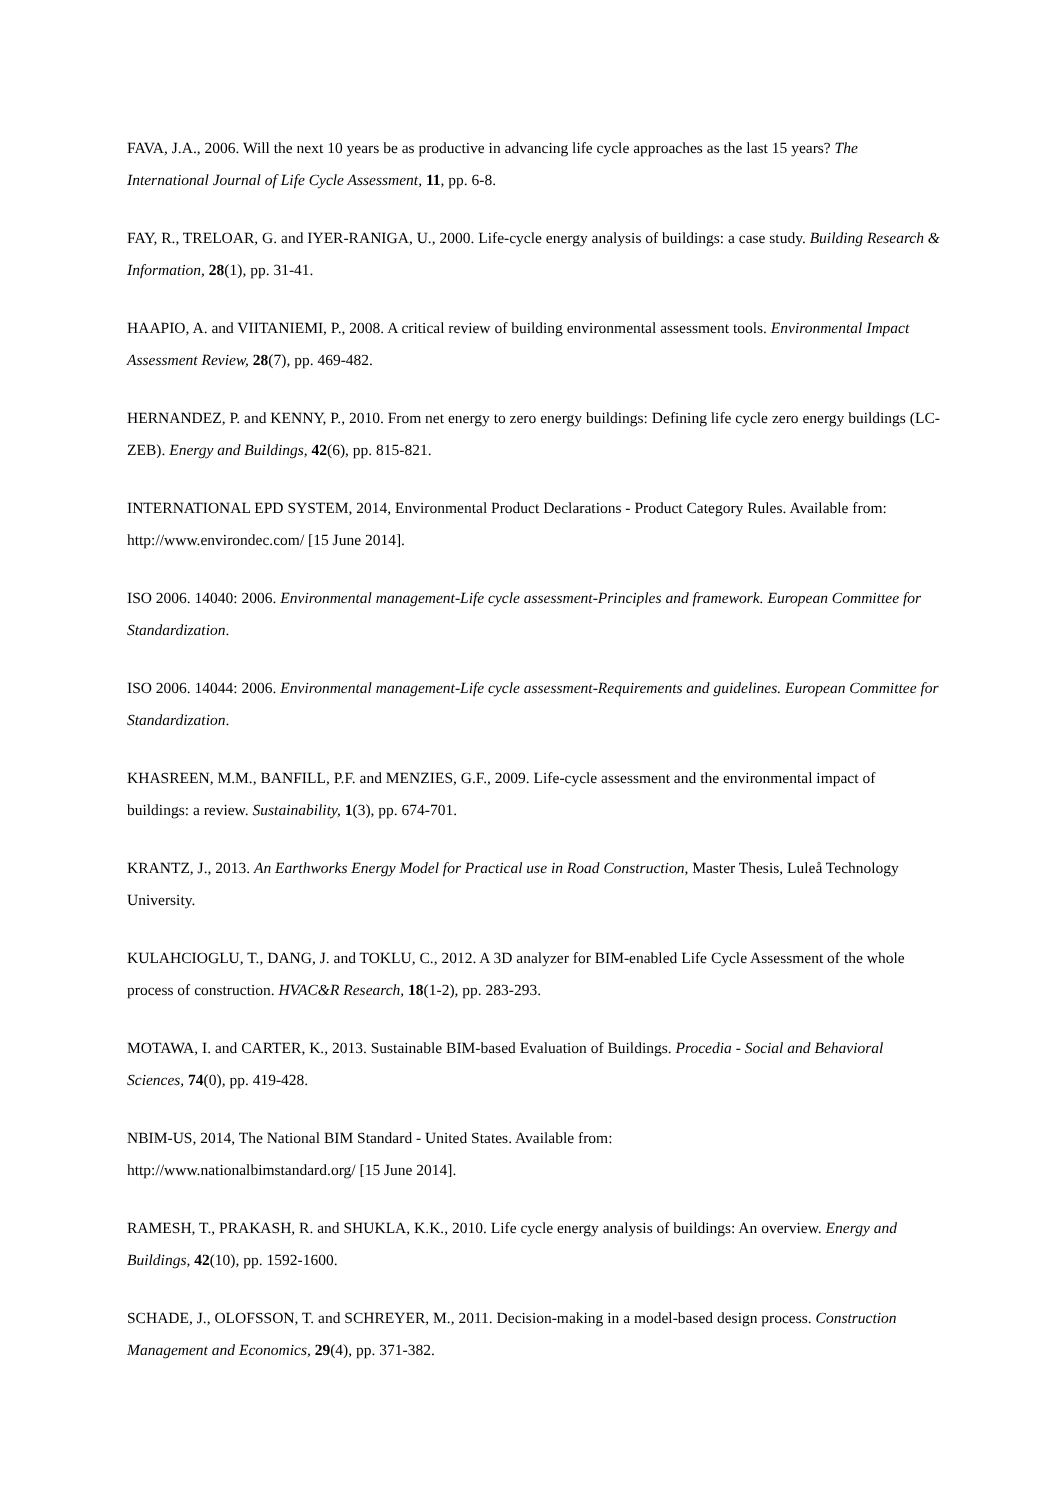FAVA, J.A., 2006. Will the next 10 years be as productive in advancing life cycle approaches as the last 15 years? The International Journal of Life Cycle Assessment, 11, pp. 6-8.
FAY, R., TRELOAR, G. and IYER-RANIGA, U., 2000. Life-cycle energy analysis of buildings: a case study. Building Research & Information, 28(1), pp. 31-41.
HAAPIO, A. and VIITANIEMI, P., 2008. A critical review of building environmental assessment tools. Environmental Impact Assessment Review, 28(7), pp. 469-482.
HERNANDEZ, P. and KENNY, P., 2010. From net energy to zero energy buildings: Defining life cycle zero energy buildings (LC-ZEB). Energy and Buildings, 42(6), pp. 815-821.
INTERNATIONAL EPD SYSTEM, 2014, Environmental Product Declarations - Product Category Rules. Available from: http://www.environdec.com/ [15 June 2014].
ISO 2006. 14040: 2006. Environmental management-Life cycle assessment-Principles and framework. European Committee for Standardization.
ISO 2006. 14044: 2006. Environmental management-Life cycle assessment-Requirements and guidelines. European Committee for Standardization.
KHASREEN, M.M., BANFILL, P.F. and MENZIES, G.F., 2009. Life-cycle assessment and the environmental impact of buildings: a review. Sustainability, 1(3), pp. 674-701.
KRANTZ, J., 2013. An Earthworks Energy Model for Practical use in Road Construction, Master Thesis, Luleå Technology University.
KULAHCIOGLU, T., DANG, J. and TOKLU, C., 2012. A 3D analyzer for BIM-enabled Life Cycle Assessment of the whole process of construction. HVAC&R Research, 18(1-2), pp. 283-293.
MOTAWA, I. and CARTER, K., 2013. Sustainable BIM-based Evaluation of Buildings. Procedia - Social and Behavioral Sciences, 74(0), pp. 419-428.
NBIM-US, 2014, The National BIM Standard - United States. Available from:
http://www.nationalbimstandard.org/ [15 June 2014].
RAMESH, T., PRAKASH, R. and SHUKLA, K.K., 2010. Life cycle energy analysis of buildings: An overview. Energy and Buildings, 42(10), pp. 1592-1600.
SCHADE, J., OLOFSSON, T. and SCHREYER, M., 2011. Decision-making in a model-based design process. Construction Management and Economics, 29(4), pp. 371-382.